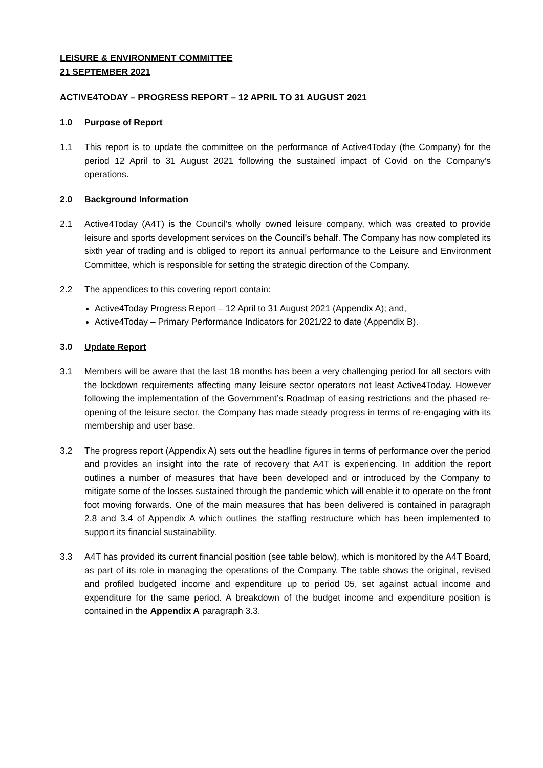LEISURE & ENVIRONMENT COMMITTEE
21 SEPTEMBER 2021
ACTIVE4TODAY – PROGRESS REPORT – 12 APRIL TO 31 AUGUST 2021
1.0 Purpose of Report
1.1 This report is to update the committee on the performance of Active4Today (the Company) for the period 12 April to 31 August 2021 following the sustained impact of Covid on the Company’s operations.
2.0 Background Information
2.1 Active4Today (A4T) is the Council’s wholly owned leisure company, which was created to provide leisure and sports development services on the Council’s behalf. The Company has now completed its sixth year of trading and is obliged to report its annual performance to the Leisure and Environment Committee, which is responsible for setting the strategic direction of the Company.
2.2 The appendices to this covering report contain:
Active4Today Progress Report – 12 April to 31 August 2021 (Appendix A); and,
Active4Today – Primary Performance Indicators for 2021/22 to date (Appendix B).
3.0 Update Report
3.1 Members will be aware that the last 18 months has been a very challenging period for all sectors with the lockdown requirements affecting many leisure sector operators not least Active4Today. However following the implementation of the Government’s Roadmap of easing restrictions and the phased re-opening of the leisure sector, the Company has made steady progress in terms of re-engaging with its membership and user base.
3.2 The progress report (Appendix A) sets out the headline figures in terms of performance over the period and provides an insight into the rate of recovery that A4T is experiencing. In addition the report outlines a number of measures that have been developed and or introduced by the Company to mitigate some of the losses sustained through the pandemic which will enable it to operate on the front foot moving forwards. One of the main measures that has been delivered is contained in paragraph 2.8 and 3.4 of Appendix A which outlines the staffing restructure which has been implemented to support its financial sustainability.
3.3 A4T has provided its current financial position (see table below), which is monitored by the A4T Board, as part of its role in managing the operations of the Company. The table shows the original, revised and profiled budgeted income and expenditure up to period 05, set against actual income and expenditure for the same period. A breakdown of the budget income and expenditure position is contained in the Appendix A paragraph 3.3.